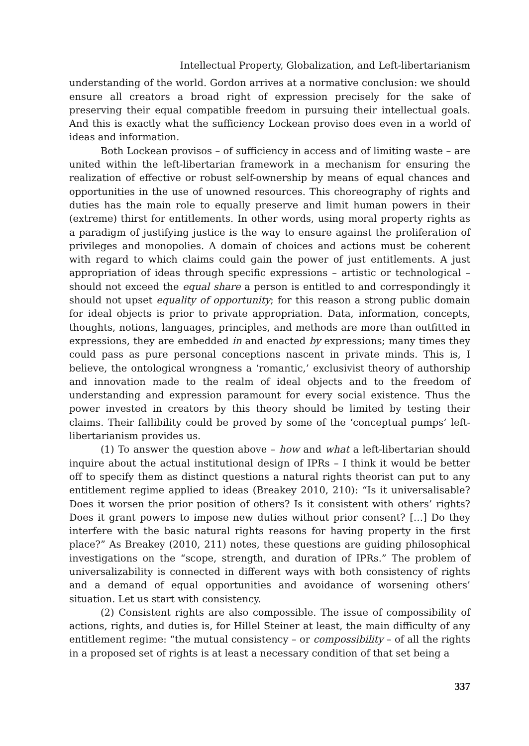Intellectual Property, Globalization, and Left-libertarianism
understanding of the world. Gordon arrives at a normative conclusion: we should ensure all creators a broad right of expression precisely for the sake of preserving their equal compatible freedom in pursuing their intellectual goals. And this is exactly what the sufficiency Lockean proviso does even in a world of ideas and information.
Both Lockean provisos – of sufficiency in access and of limiting waste – are united within the left-libertarian framework in a mechanism for ensuring the realization of effective or robust self-ownership by means of equal chances and opportunities in the use of unowned resources. This choreography of rights and duties has the main role to equally preserve and limit human powers in their (extreme) thirst for entitlements. In other words, using moral property rights as a paradigm of justifying justice is the way to ensure against the proliferation of privileges and monopolies. A domain of choices and actions must be coherent with regard to which claims could gain the power of just entitlements. A just appropriation of ideas through specific expressions – artistic or technological – should not exceed the equal share a person is entitled to and correspondingly it should not upset equality of opportunity; for this reason a strong public domain for ideal objects is prior to private appropriation. Data, information, concepts, thoughts, notions, languages, principles, and methods are more than outfitted in expressions, they are embedded in and enacted by expressions; many times they could pass as pure personal conceptions nascent in private minds. This is, I believe, the ontological wrongness a ‘romantic,’ exclusivist theory of authorship and innovation made to the realm of ideal objects and to the freedom of understanding and expression paramount for every social existence. Thus the power invested in creators by this theory should be limited by testing their claims. Their fallibility could be proved by some of the ‘conceptual pumps’ left-libertarianism provides us.
(1) To answer the question above – how and what a left-libertarian should inquire about the actual institutional design of IPRs – I think it would be better off to specify them as distinct questions a natural rights theorist can put to any entitlement regime applied to ideas (Breakey 2010, 210): “Is it universalisable? Does it worsen the prior position of others? Is it consistent with others’ rights? Does it grant powers to impose new duties without prior consent? […] Do they interfere with the basic natural rights reasons for having property in the first place?” As Breakey (2010, 211) notes, these questions are guiding philosophical investigations on the “scope, strength, and duration of IPRs.” The problem of universalizability is connected in different ways with both consistency of rights and a demand of equal opportunities and avoidance of worsening others’ situation. Let us start with consistency.
(2) Consistent rights are also compossible. The issue of compossibility of actions, rights, and duties is, for Hillel Steiner at least, the main difficulty of any entitlement regime: “the mutual consistency – or compossibility – of all the rights in a proposed set of rights is at least a necessary condition of that set being a
337